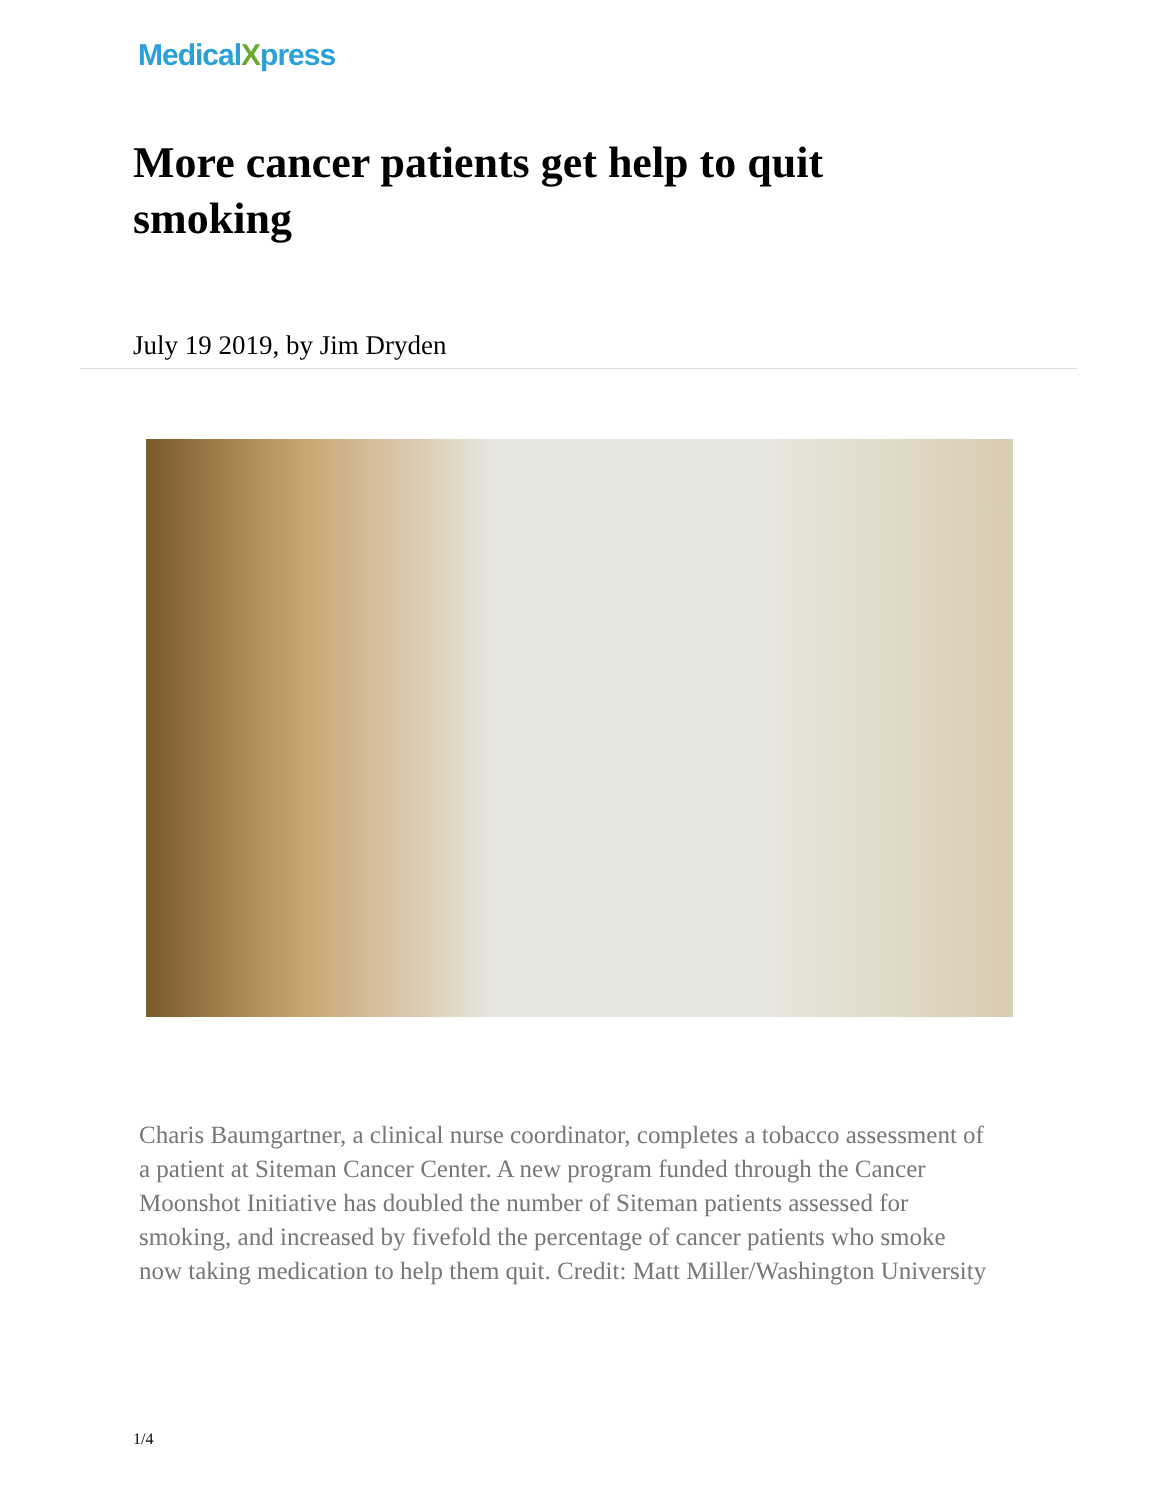MedicalXpress
More cancer patients get help to quit smoking
July 19 2019, by Jim Dryden
Charis Baumgartner, a clinical nurse coordinator, completes a tobacco assessment of a patient at Siteman Cancer Center. A new program funded through the Cancer Moonshot Initiative has doubled the number of Siteman patients assessed for smoking, and increased by fivefold the percentage of cancer patients who smoke now taking medication to help them quit. Credit: Matt Miller/Washington University
1/4